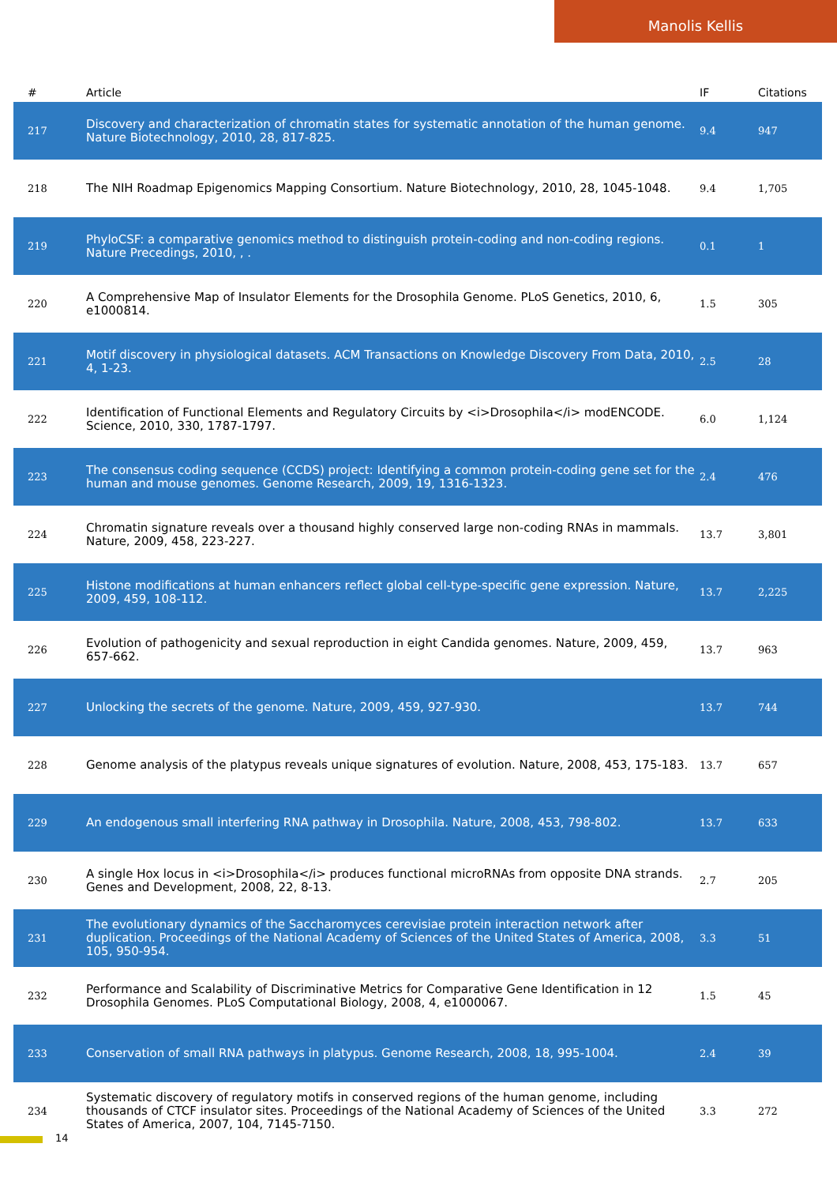Manolis Kellis
| # | Article | IF | Citations |
| --- | --- | --- | --- |
| 217 | Discovery and characterization of chromatin states for systematic annotation of the human genome. Nature Biotechnology, 2010, 28, 817-825. | 9.4 | 947 |
| 218 | The NIH Roadmap Epigenomics Mapping Consortium. Nature Biotechnology, 2010, 28, 1045-1048. | 9.4 | 1,705 |
| 219 | PhyloCSF: a comparative genomics method to distinguish protein-coding and non-coding regions. Nature Precedings, 2010, , . | 0.1 | 1 |
| 220 | A Comprehensive Map of Insulator Elements for the Drosophila Genome. PLoS Genetics, 2010, 6, e1000814. | 1.5 | 305 |
| 221 | Motif discovery in physiological datasets. ACM Transactions on Knowledge Discovery From Data, 2010, 4, 1-23. | 2.5 | 28 |
| 222 | Identification of Functional Elements and Regulatory Circuits by <i>Drosophila</i> modENCODE. Science, 2010, 330, 1787-1797. | 6.0 | 1,124 |
| 223 | The consensus coding sequence (CCDS) project: Identifying a common protein-coding gene set for the human and mouse genomes. Genome Research, 2009, 19, 1316-1323. | 2.4 | 476 |
| 224 | Chromatin signature reveals over a thousand highly conserved large non-coding RNAs in mammals. Nature, 2009, 458, 223-227. | 13.7 | 3,801 |
| 225 | Histone modifications at human enhancers reflect global cell-type-specific gene expression. Nature, 2009, 459, 108-112. | 13.7 | 2,225 |
| 226 | Evolution of pathogenicity and sexual reproduction in eight Candida genomes. Nature, 2009, 459, 657-662. | 13.7 | 963 |
| 227 | Unlocking the secrets of the genome. Nature, 2009, 459, 927-930. | 13.7 | 744 |
| 228 | Genome analysis of the platypus reveals unique signatures of evolution. Nature, 2008, 453, 175-183. | 13.7 | 657 |
| 229 | An endogenous small interfering RNA pathway in Drosophila. Nature, 2008, 453, 798-802. | 13.7 | 633 |
| 230 | A single Hox locus in <i>Drosophila</i> produces functional microRNAs from opposite DNA strands. Genes and Development, 2008, 22, 8-13. | 2.7 | 205 |
| 231 | The evolutionary dynamics of the Saccharomyces cerevisiae protein interaction network after duplication. Proceedings of the National Academy of Sciences of the United States of America, 2008, 105, 950-954. | 3.3 | 51 |
| 232 | Performance and Scalability of Discriminative Metrics for Comparative Gene Identification in 12 Drosophila Genomes. PLoS Computational Biology, 2008, 4, e1000067. | 1.5 | 45 |
| 233 | Conservation of small RNA pathways in platypus. Genome Research, 2008, 18, 995-1004. | 2.4 | 39 |
| 234 | Systematic discovery of regulatory motifs in conserved regions of the human genome, including thousands of CTCF insulator sites. Proceedings of the National Academy of Sciences of the United States of America, 2007, 104, 7145-7150. | 3.3 | 272 |
14